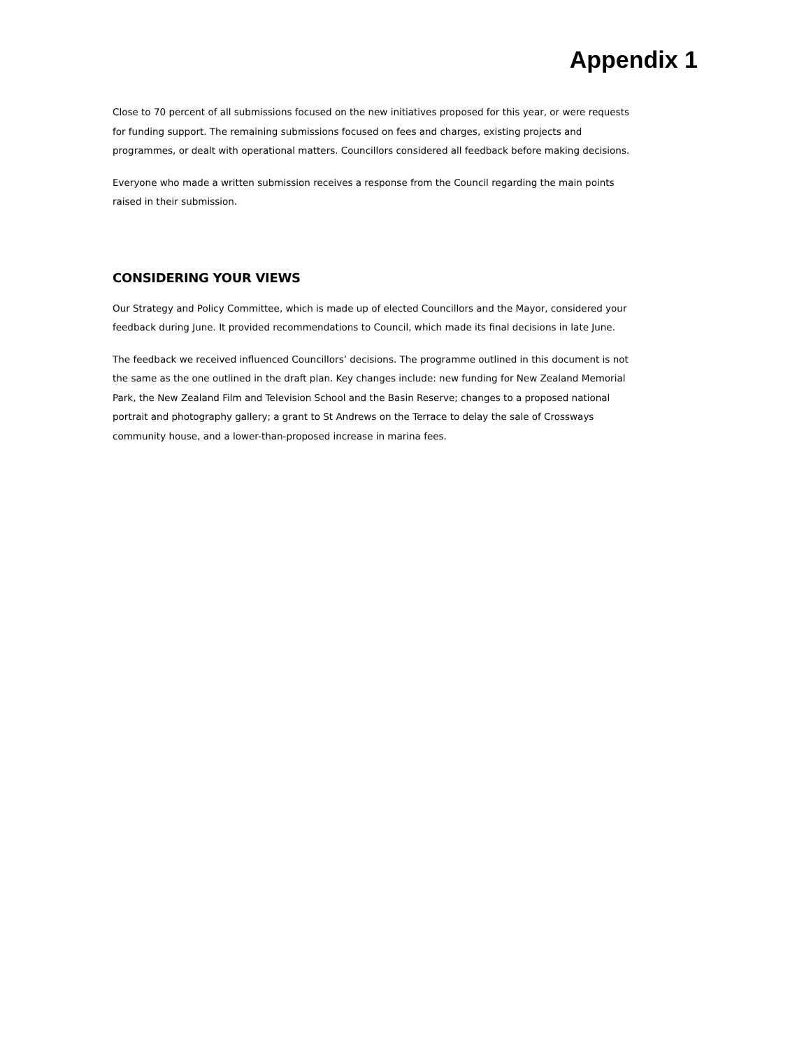Appendix 1
Close to 70 percent of all submissions focused on the new initiatives proposed for this year, or were requests for funding support. The remaining submissions focused on fees and charges, existing projects and programmes, or dealt with operational matters. Councillors considered all feedback before making decisions.
Everyone who made a written submission receives a response from the Council regarding the main points raised in their submission.
CONSIDERING YOUR VIEWS
Our Strategy and Policy Committee, which is made up of elected Councillors and the Mayor, considered your feedback during June. It provided recommendations to Council, which made its final decisions in late June.
The feedback we received influenced Councillors’ decisions. The programme outlined in this document is not the same as the one outlined in the draft plan. Key changes include: new funding for New Zealand Memorial Park, the New Zealand Film and Television School and the Basin Reserve; changes to a proposed national portrait and photography gallery; a grant to St Andrews on the Terrace to delay the sale of Crossways community house, and a lower-than-proposed increase in marina fees.